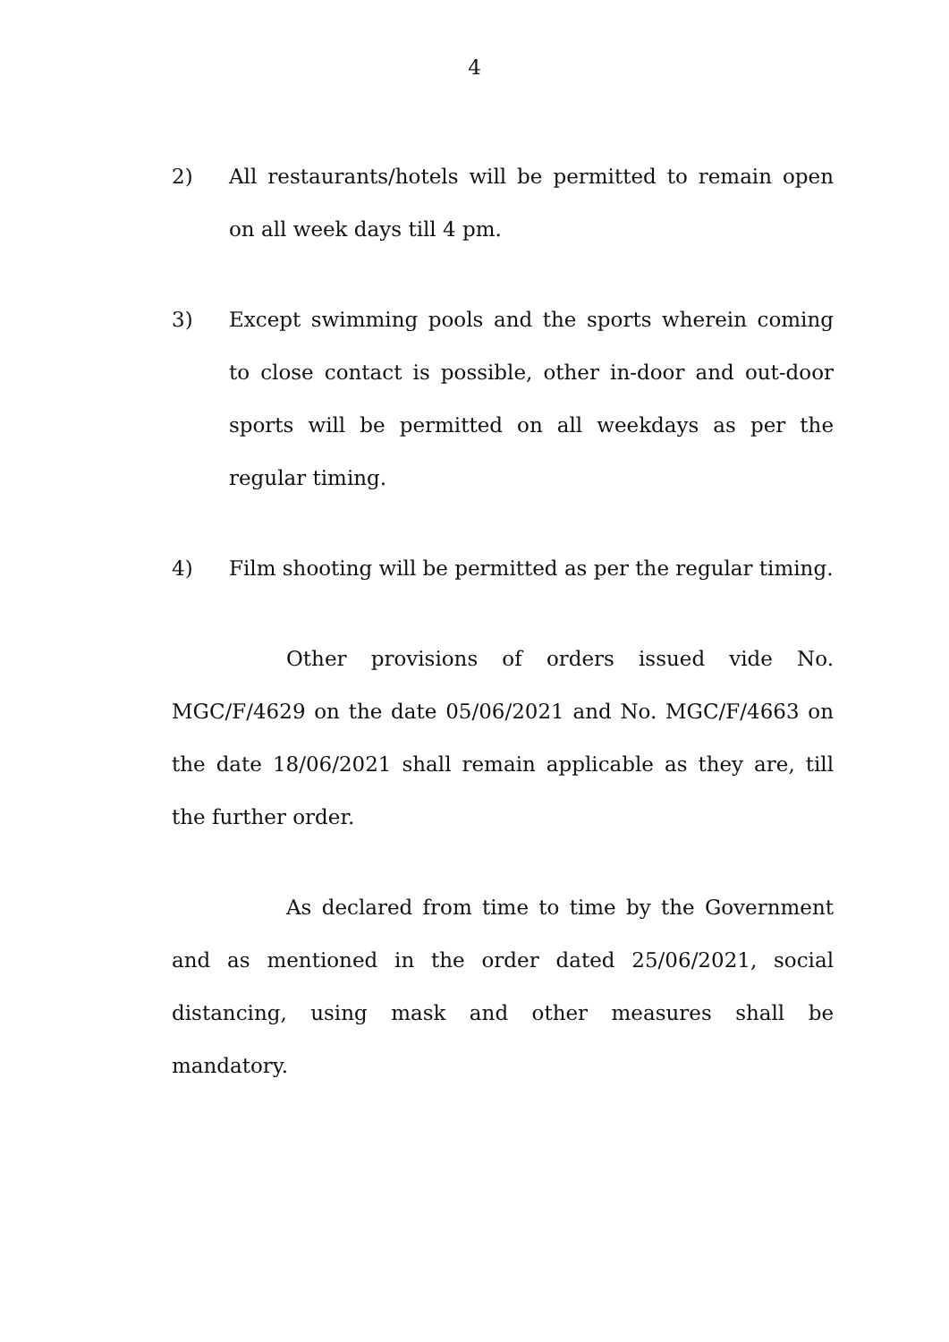4
2) All restaurants/hotels will be permitted to remain open on all week days till 4 pm.
3) Except swimming pools and the sports wherein coming to close contact is possible, other in-door and out-door sports will be permitted on all weekdays as per the regular timing.
4) Film shooting will be permitted as per the regular timing.
Other provisions of orders issued vide No. MGC/F/4629 on the date 05/06/2021 and No. MGC/F/4663 on the date 18/06/2021 shall remain applicable as they are, till the further order.
As declared from time to time by the Government and as mentioned in the order dated 25/06/2021, social distancing, using mask and other measures shall be mandatory.